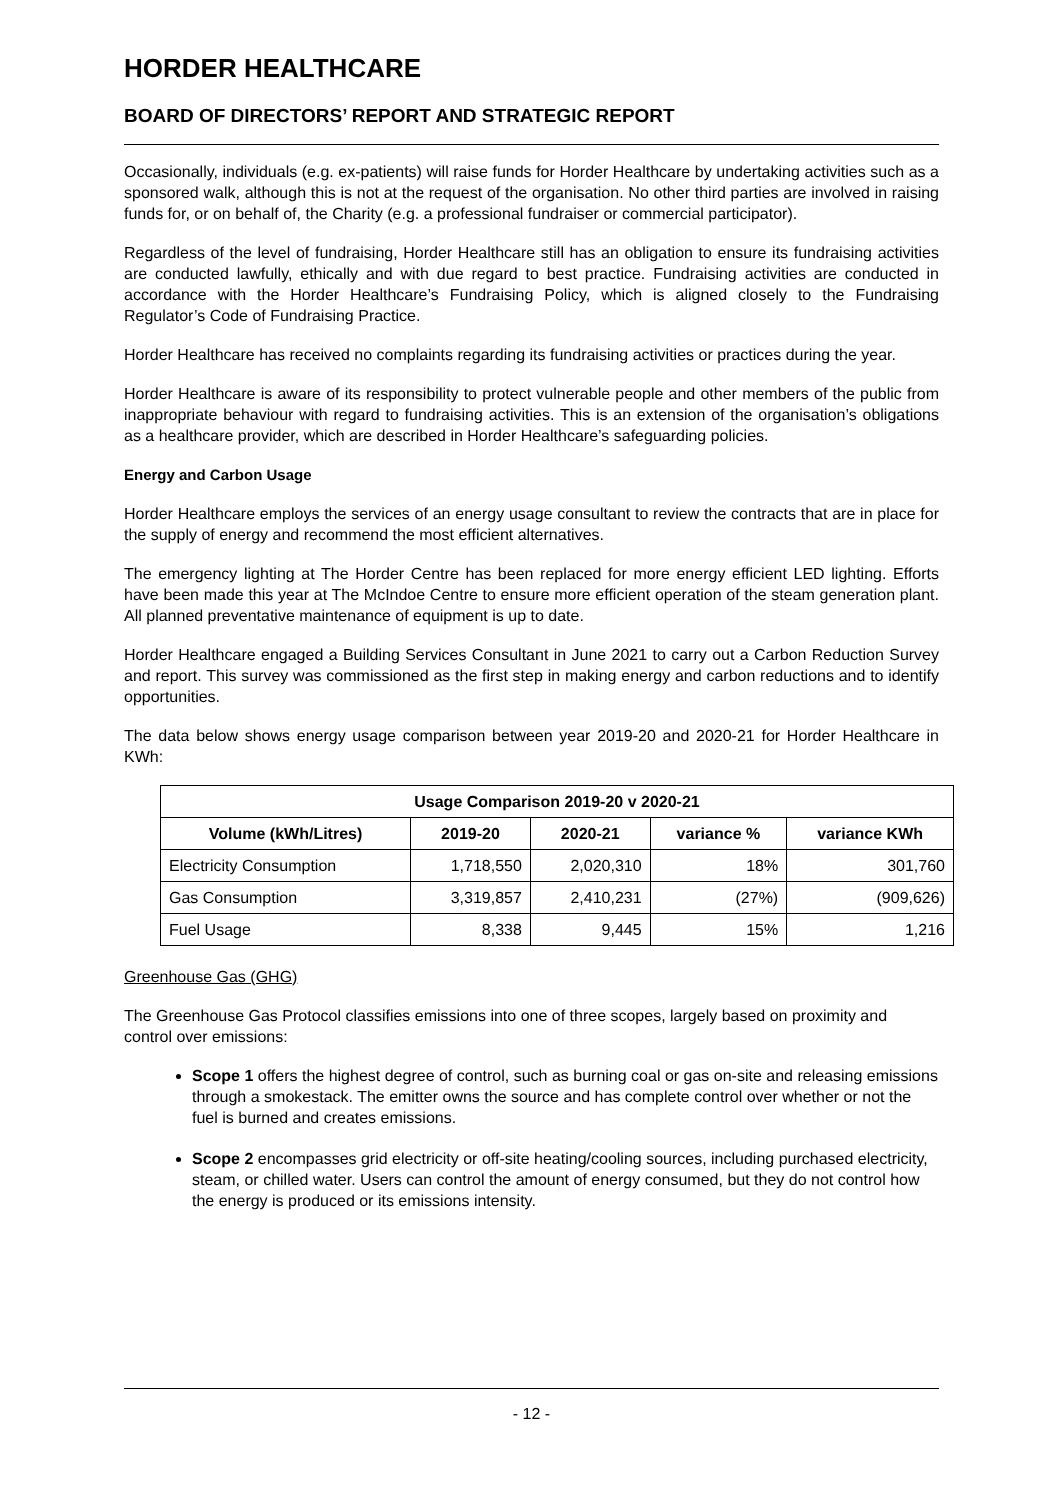HORDER HEALTHCARE
BOARD OF DIRECTORS’ REPORT AND STRATEGIC REPORT
Occasionally, individuals (e.g. ex-patients) will raise funds for Horder Healthcare by undertaking activities such as a sponsored walk, although this is not at the request of the organisation. No other third parties are involved in raising funds for, or on behalf of, the Charity (e.g. a professional fundraiser or commercial participator).
Regardless of the level of fundraising, Horder Healthcare still has an obligation to ensure its fundraising activities are conducted lawfully, ethically and with due regard to best practice. Fundraising activities are conducted in accordance with the Horder Healthcare’s Fundraising Policy, which is aligned closely to the Fundraising Regulator’s Code of Fundraising Practice.
Horder Healthcare has received no complaints regarding its fundraising activities or practices during the year.
Horder Healthcare is aware of its responsibility to protect vulnerable people and other members of the public from inappropriate behaviour with regard to fundraising activities. This is an extension of the organisation’s obligations as a healthcare provider, which are described in Horder Healthcare’s safeguarding policies.
Energy and Carbon Usage
Horder Healthcare employs the services of an energy usage consultant to review the contracts that are in place for the supply of energy and recommend the most efficient alternatives.
The emergency lighting at The Horder Centre has been replaced for more energy efficient LED lighting. Efforts have been made this year at The McIndoe Centre to ensure more efficient operation of the steam generation plant. All planned preventative maintenance of equipment is up to date.
Horder Healthcare engaged a Building Services Consultant in June 2021 to carry out a Carbon Reduction Survey and report. This survey was commissioned as the first step in making energy and carbon reductions and to identify opportunities.
The data below shows energy usage comparison between year 2019-20 and 2020-21 for Horder Healthcare in KWh:
| Usage Comparison 2019-20 v 2020-21 | | | | |
| --- | --- | --- | --- | --- |
| Volume (kWh/Litres) | 2019-20 | 2020-21 | variance % | variance KWh |
| Electricity Consumption | 1,718,550 | 2,020,310 | 18% | 301,760 |
| Gas Consumption | 3,319,857 | 2,410,231 | (27%) | (909,626) |
| Fuel Usage | 8,338 | 9,445 | 15% | 1,216 |
Greenhouse Gas (GHG)
The Greenhouse Gas Protocol classifies emissions into one of three scopes, largely based on proximity and control over emissions:
Scope 1 offers the highest degree of control, such as burning coal or gas on-site and releasing emissions through a smokestack. The emitter owns the source and has complete control over whether or not the fuel is burned and creates emissions.
Scope 2 encompasses grid electricity or off-site heating/cooling sources, including purchased electricity, steam, or chilled water. Users can control the amount of energy consumed, but they do not control how the energy is produced or its emissions intensity.
- 12 -